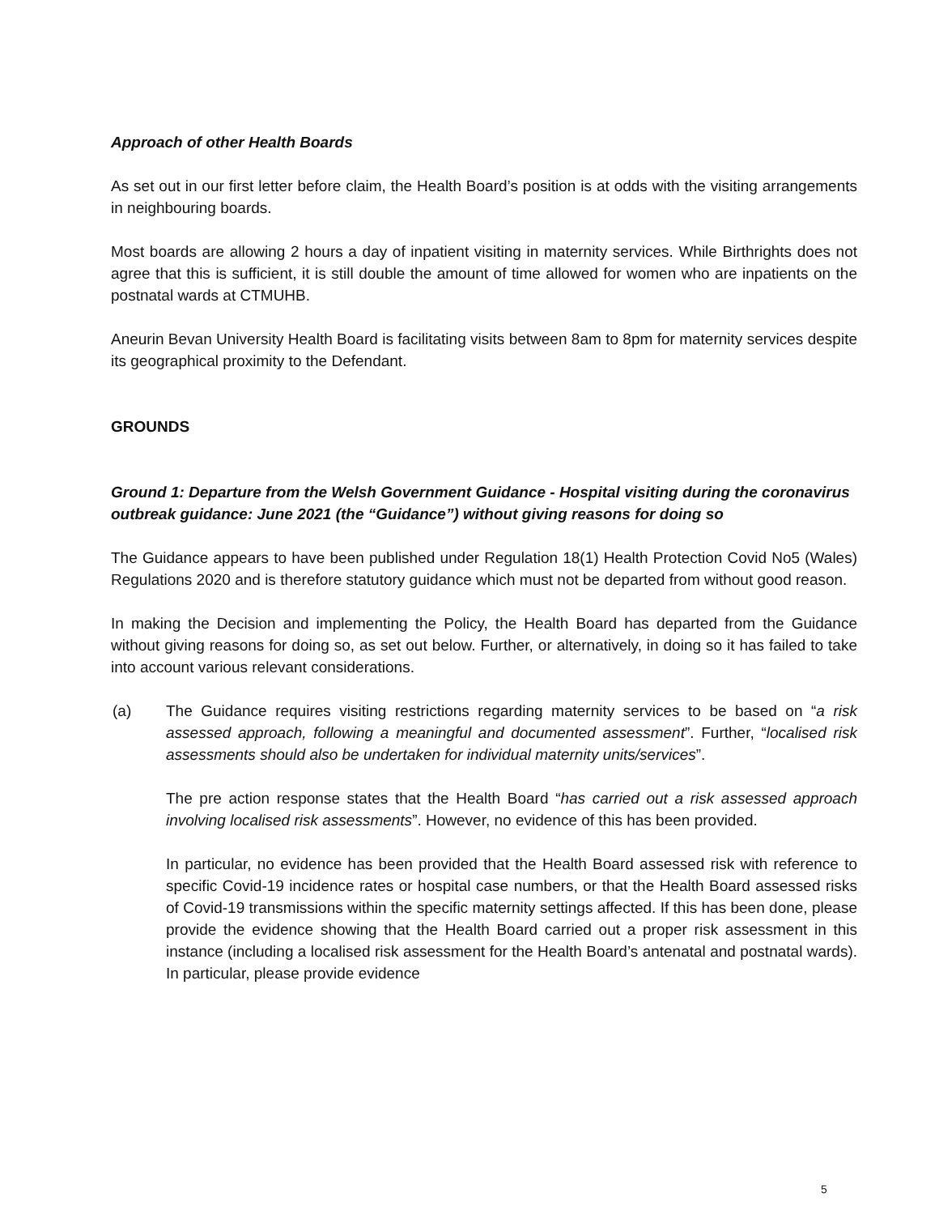Approach of other Health Boards
As set out in our first letter before claim, the Health Board’s position is at odds with the visiting arrangements in neighbouring boards.
Most boards are allowing 2 hours a day of inpatient visiting in maternity services. While Birthrights does not agree that this is sufficient, it is still double the amount of time allowed for women who are inpatients on the postnatal wards at CTMUHB.
Aneurin Bevan University Health Board is facilitating visits between 8am to 8pm for maternity services despite its geographical proximity to the Defendant.
GROUNDS
Ground 1: Departure from the Welsh Government Guidance - Hospital visiting during the coronavirus outbreak guidance: June 2021 (the “Guidance”) without giving reasons for doing so
The Guidance appears to have been published under Regulation 18(1) Health Protection Covid No5 (Wales) Regulations 2020 and is therefore statutory guidance which must not be departed from without good reason.
In making the Decision and implementing the Policy, the Health Board has departed from the Guidance without giving reasons for doing so, as set out below. Further, or alternatively, in doing so it has failed to take into account various relevant considerations.
(a) The Guidance requires visiting restrictions regarding maternity services to be based on “a risk assessed approach, following a meaningful and documented assessment”. Further, “localised risk assessments should also be undertaken for individual maternity units/services”.
The pre action response states that the Health Board “has carried out a risk assessed approach involving localised risk assessments”. However, no evidence of this has been provided.
In particular, no evidence has been provided that the Health Board assessed risk with reference to specific Covid-19 incidence rates or hospital case numbers, or that the Health Board assessed risks of Covid-19 transmissions within the specific maternity settings affected. If this has been done, please provide the evidence showing that the Health Board carried out a proper risk assessment in this instance (including a localised risk assessment for the Health Board’s antenatal and postnatal wards). In particular, please provide evidence
5